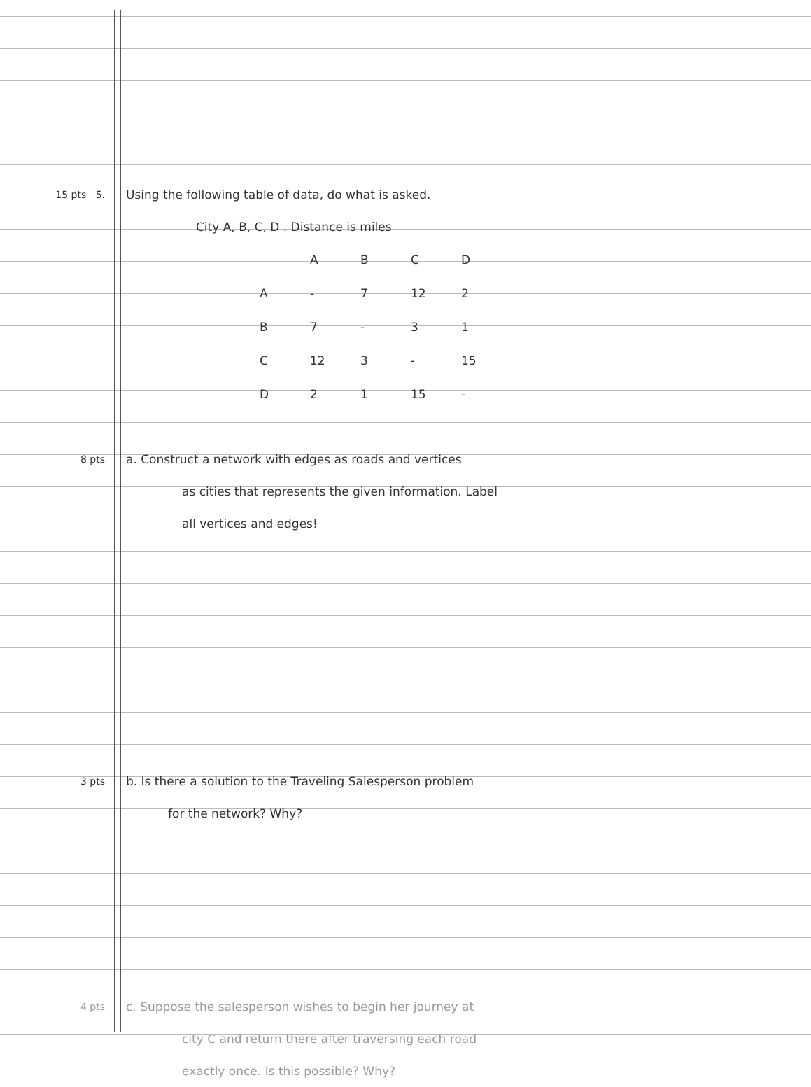15 pts 5.
Using the following table of data, do what is asked.
City A, B, C, D . Distance is miles
| | A | B | C | D |
| --- | --- | --- | --- | --- |
| A | - | 7 | 12 | 2 |
| B | 7 | - | 3 | 1 |
| C | 12 | 3 | - | 15 |
| D | 2 | 1 | 15 | - |
8 pts
a. Construct a network with edges as roads and vertices
as cities that represents the given information. Label
all vertices and edges!
3 pts
b. Is there a solution to the Traveling Salesperson problem
for the network? Why?
4 pts
c. Suppose the salesperson wishes to begin her journey at
city C and return there after traversing each road
exactly once. Is this possible? Why?